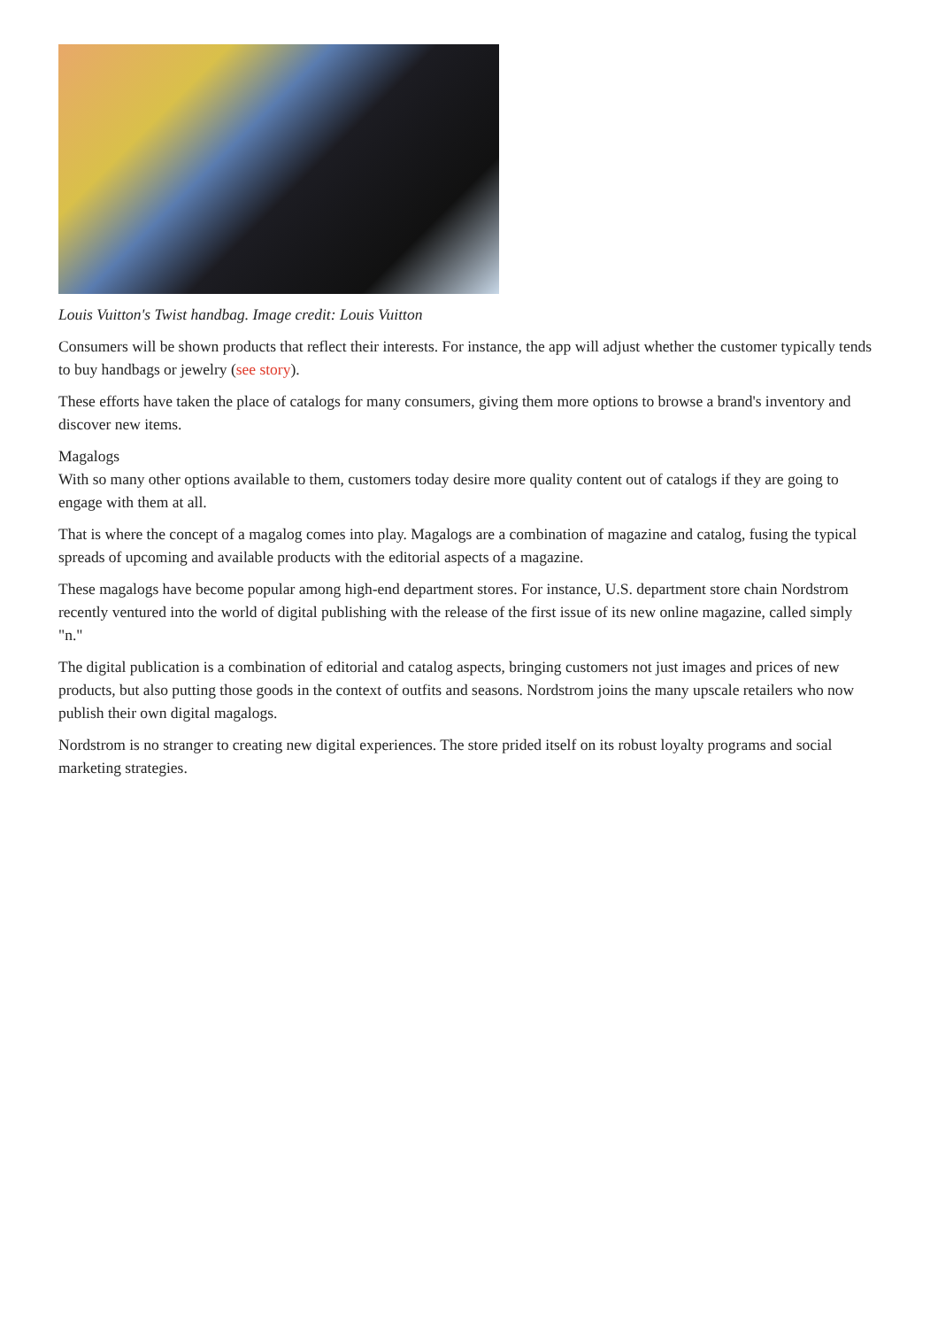Louis Vuitton's Twist handbag. Image credit: Louis Vuitton
Consumers will be shown products that reflect their interests. For instance, the app will adjust whether the customer typically tends to buy handbags or jewelry (see story).
These efforts have taken the place of catalogs for many consumers, giving them more options to browse a brand's inventory and discover new items.
Magalogs
With so many other options available to them, customers today desire more quality content out of catalogs if they are going to engage with them at all.
That is where the concept of a magalog comes into play. Magalogs are a combination of magazine and catalog, fusing the typical spreads of upcoming and available products with the editorial aspects of a magazine.
These magalogs have become popular among high-end department stores. For instance, U.S. department store chain Nordstrom recently ventured into the world of digital publishing with the release of the first issue of its new online magazine, called simply "n."
The digital publication is a combination of editorial and catalog aspects, bringing customers not just images and prices of new products, but also putting those goods in the context of outfits and seasons. Nordstrom joins the many upscale retailers who now publish their own digital magalogs.
Nordstrom is no stranger to creating new digital experiences. The store prided itself on its robust loyalty programs and social marketing strategies.